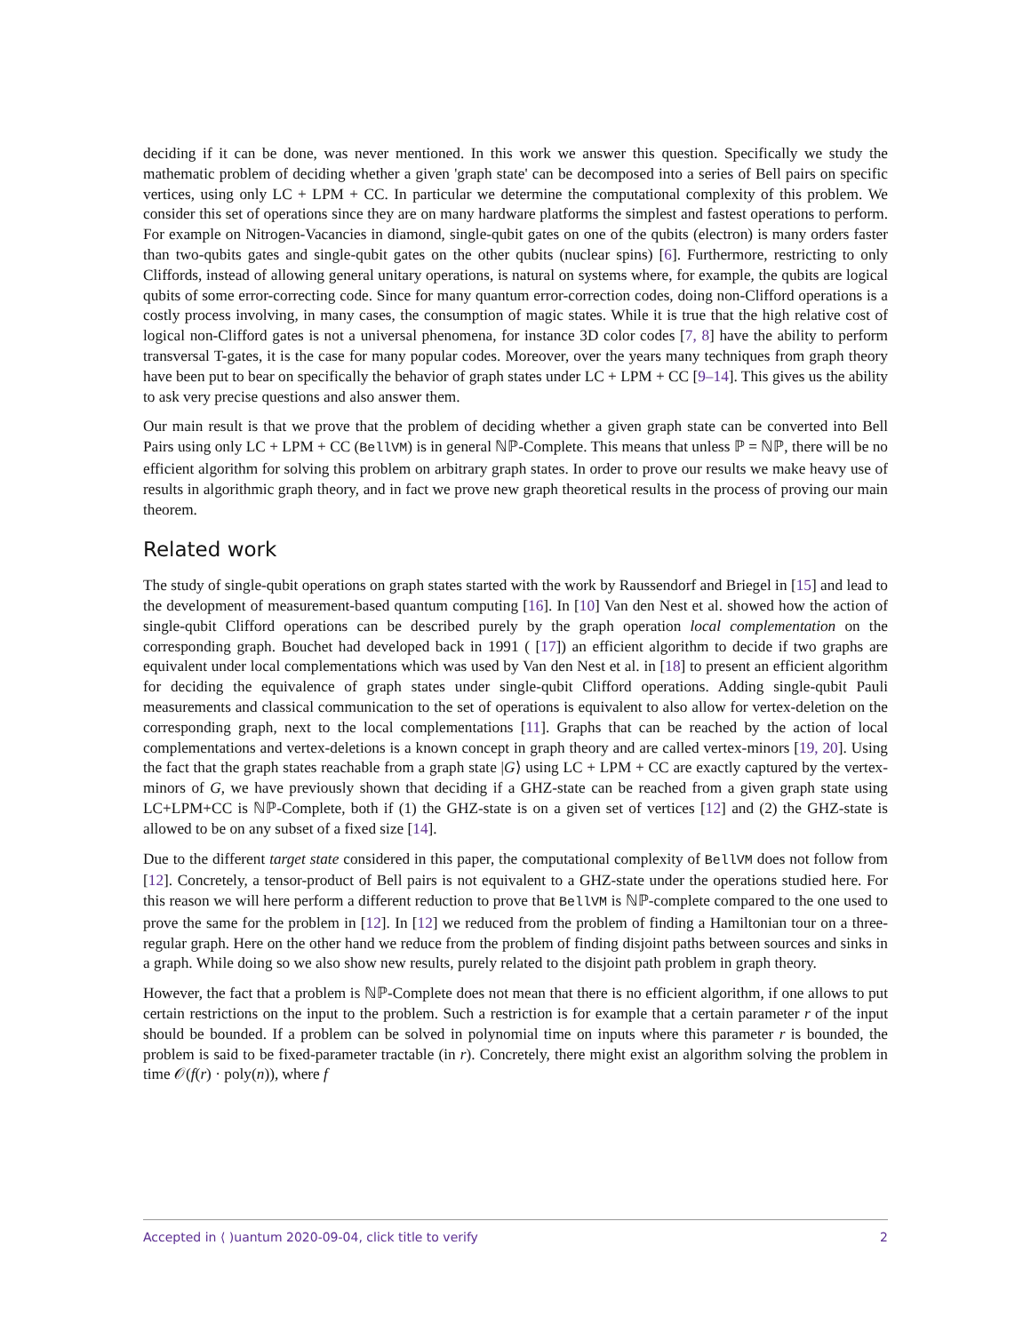deciding if it can be done, was never mentioned. In this work we answer this question. Specifically we study the mathematic problem of deciding whether a given 'graph state' can be decomposed into a series of Bell pairs on specific vertices, using only LC + LPM + CC. In particular we determine the computational complexity of this problem. We consider this set of operations since they are on many hardware platforms the simplest and fastest operations to perform. For example on Nitrogen-Vacancies in diamond, single-qubit gates on one of the qubits (electron) is many orders faster than two-qubits gates and single-qubit gates on the other qubits (nuclear spins) [6]. Furthermore, restricting to only Cliffords, instead of allowing general unitary operations, is natural on systems where, for example, the qubits are logical qubits of some error-correcting code. Since for many quantum error-correction codes, doing non-Clifford operations is a costly process involving, in many cases, the consumption of magic states. While it is true that the high relative cost of logical non-Clifford gates is not a universal phenomena, for instance 3D color codes [7, 8] have the ability to perform transversal T-gates, it is the case for many popular codes. Moreover, over the years many techniques from graph theory have been put to bear on specifically the behavior of graph states under LC + LPM + CC [9–14]. This gives us the ability to ask very precise questions and also answer them.
Our main result is that we prove that the problem of deciding whether a given graph state can be converted into Bell Pairs using only LC + LPM + CC (BellVM) is in general ℕℙ-Complete. This means that unless ℙ = ℕℙ, there will be no efficient algorithm for solving this problem on arbitrary graph states. In order to prove our results we make heavy use of results in algorithmic graph theory, and in fact we prove new graph theoretical results in the process of proving our main theorem.
Related work
The study of single-qubit operations on graph states started with the work by Raussendorf and Briegel in [15] and lead to the development of measurement-based quantum computing [16]. In [10] Van den Nest et al. showed how the action of single-qubit Clifford operations can be described purely by the graph operation local complementation on the corresponding graph. Bouchet had developed back in 1991 ( [17]) an efficient algorithm to decide if two graphs are equivalent under local complementations which was used by Van den Nest et al. in [18] to present an efficient algorithm for deciding the equivalence of graph states under single-qubit Clifford operations. Adding single-qubit Pauli measurements and classical communication to the set of operations is equivalent to also allow for vertex-deletion on the corresponding graph, next to the local complementations [11]. Graphs that can be reached by the action of local complementations and vertex-deletions is a known concept in graph theory and are called vertex-minors [19, 20]. Using the fact that the graph states reachable from a graph state |G⟩ using LC + LPM + CC are exactly captured by the vertex-minors of G, we have previously shown that deciding if a GHZ-state can be reached from a given graph state using LC+LPM+CC is ℕℙ-Complete, both if (1) the GHZ-state is on a given set of vertices [12] and (2) the GHZ-state is allowed to be on any subset of a fixed size [14].
Due to the different target state considered in this paper, the computational complexity of BellVM does not follow from [12]. Concretely, a tensor-product of Bell pairs is not equivalent to a GHZ-state under the operations studied here. For this reason we will here perform a different reduction to prove that BellVM is ℕℙ-complete compared to the one used to prove the same for the problem in [12]. In [12] we reduced from the problem of finding a Hamiltonian tour on a three-regular graph. Here on the other hand we reduce from the problem of finding disjoint paths between sources and sinks in a graph. While doing so we also show new results, purely related to the disjoint path problem in graph theory.
However, the fact that a problem is ℕℙ-Complete does not mean that there is no efficient algorithm, if one allows to put certain restrictions on the input to the problem. Such a restriction is for example that a certain parameter r of the input should be bounded. If a problem can be solved in polynomial time on inputs where this parameter r is bounded, the problem is said to be fixed-parameter tractable (in r). Concretely, there might exist an algorithm solving the problem in time 𝒪(f(r) · poly(n)), where f
Accepted in ⟨ )uantum 2020-09-04, click title to verify 2